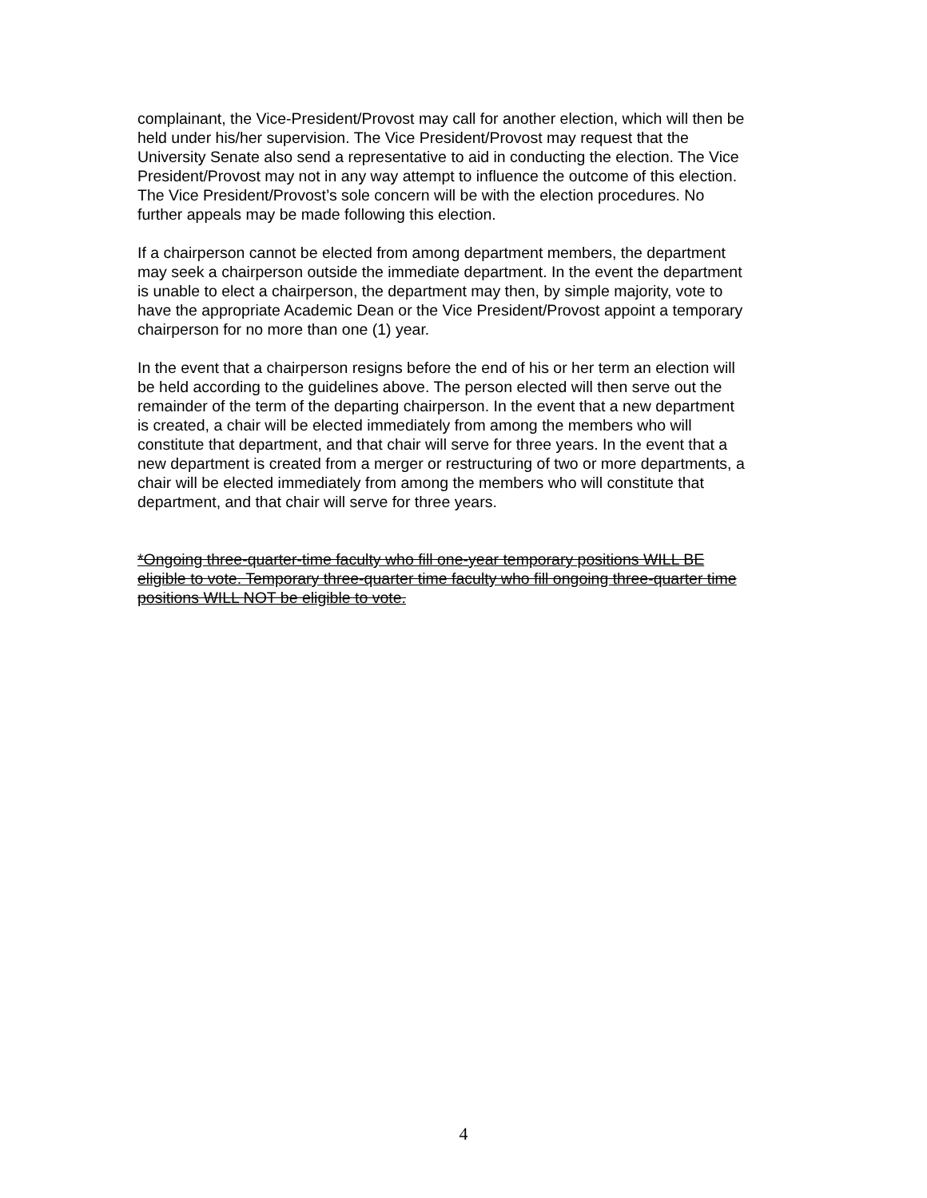complainant, the Vice-President/Provost may call for another election, which will then be held under his/her supervision. The Vice President/Provost may request that the University Senate also send a representative to aid in conducting the election. The Vice President/Provost may not in any way attempt to influence the outcome of this election. The Vice President/Provost’s sole concern will be with the election procedures. No further appeals may be made following this election.
If a chairperson cannot be elected from among department members, the department may seek a chairperson outside the immediate department. In the event the department is unable to elect a chairperson, the department may then, by simple majority, vote to have the appropriate Academic Dean or the Vice President/Provost appoint a temporary chairperson for no more than one (1) year.
In the event that a chairperson resigns before the end of his or her term an election will be held according to the guidelines above. The person elected will then serve out the remainder of the term of the departing chairperson. In the event that a new department is created, a chair will be elected immediately from among the members who will constitute that department, and that chair will serve for three years. In the event that a new department is created from a merger or restructuring of two or more departments, a chair will be elected immediately from among the members who will constitute that department, and that chair will serve for three years.
*Ongoing three-quarter-time faculty who fill one-year temporary positions WILL BE eligible to vote. Temporary three-quarter time faculty who fill ongoing three-quarter time positions WILL NOT be eligible to vote.
4